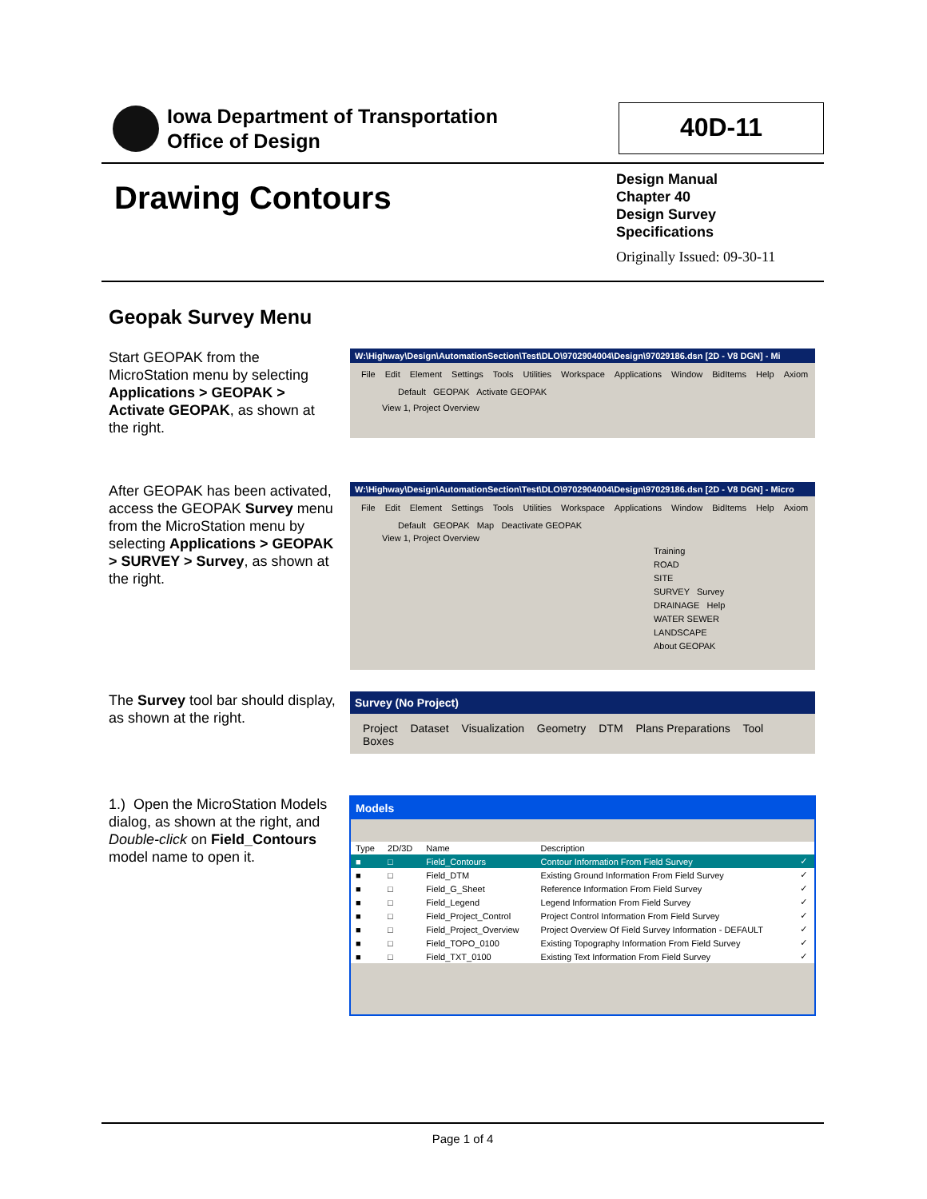Iowa Department of Transportation
Office of Design
40D-11
Drawing Contours
Design Manual
Chapter 40
Design Survey
Specifications
Originally Issued: 09-30-11
Geopak Survey Menu
Start GEOPAK from the MicroStation menu by selecting Applications > GEOPAK > Activate GEOPAK, as shown at the right.
W:\Highway\Design\AutomationSection\Test\DLO\9702904004\Design\97029186.dsn [2D - V8 DGN] - Mi
File Edit Element Settings Tools Utilities Workspace Applications Window BidItems Help Axiom
Default GEOPAK Activate GEOPAK
View 1, Project Overview
After GEOPAK has been activated, access the GEOPAK Survey menu from the MicroStation menu by selecting Applications > GEOPAK > SURVEY > Survey, as shown at the right.
W:\Highway\Design\AutomationSection\Test\DLO\9702904004\Design\97029186.dsn [2D - V8 DGN] - Micro
File Edit Element Settings Tools Utilities Workspace Applications Window BidItems Help Axiom
Default GEOPAK Map Deactivate GEOPAK
View 1, Project Overview
Training
ROAD
SITE
SURVEY Survey
DRAINAGE Help
WATER SEWER
LANDSCAPE
About GEOPAK
The Survey tool bar should display, as shown at the right.
Survey (No Project)
Project Dataset Visualization Geometry DTM Plans Preparations Tool Boxes
1.) Open the MicroStation Models dialog, as shown at the right, and Double-click on Field_Contours model name to open it.
Models
| Type | 2D/3D | Name | Description | |
| --- | --- | --- | --- | --- |
| ■ | □ | Field_Contours | Contour Information From Field Survey | ✓ |
| ■ | □ | Field_DTM | Existing Ground Information From Field Survey | ✓ |
| ■ | □ | Field_G_Sheet | Reference Information From Field Survey | ✓ |
| ■ | □ | Field_Legend | Legend Information From Field Survey | ✓ |
| ■ | □ | Field_Project_Control | Project Control Information From Field Survey | ✓ |
| ■ | □ | Field_Project_Overview | Project Overview Of Field Survey Information - DEFAULT | ✓ |
| ■ | □ | Field_TOPO_0100 | Existing Topography Information From Field Survey | ✓ |
| ■ | □ | Field_TXT_0100 | Existing Text Information From Field Survey | ✓ |
Page 1 of 4